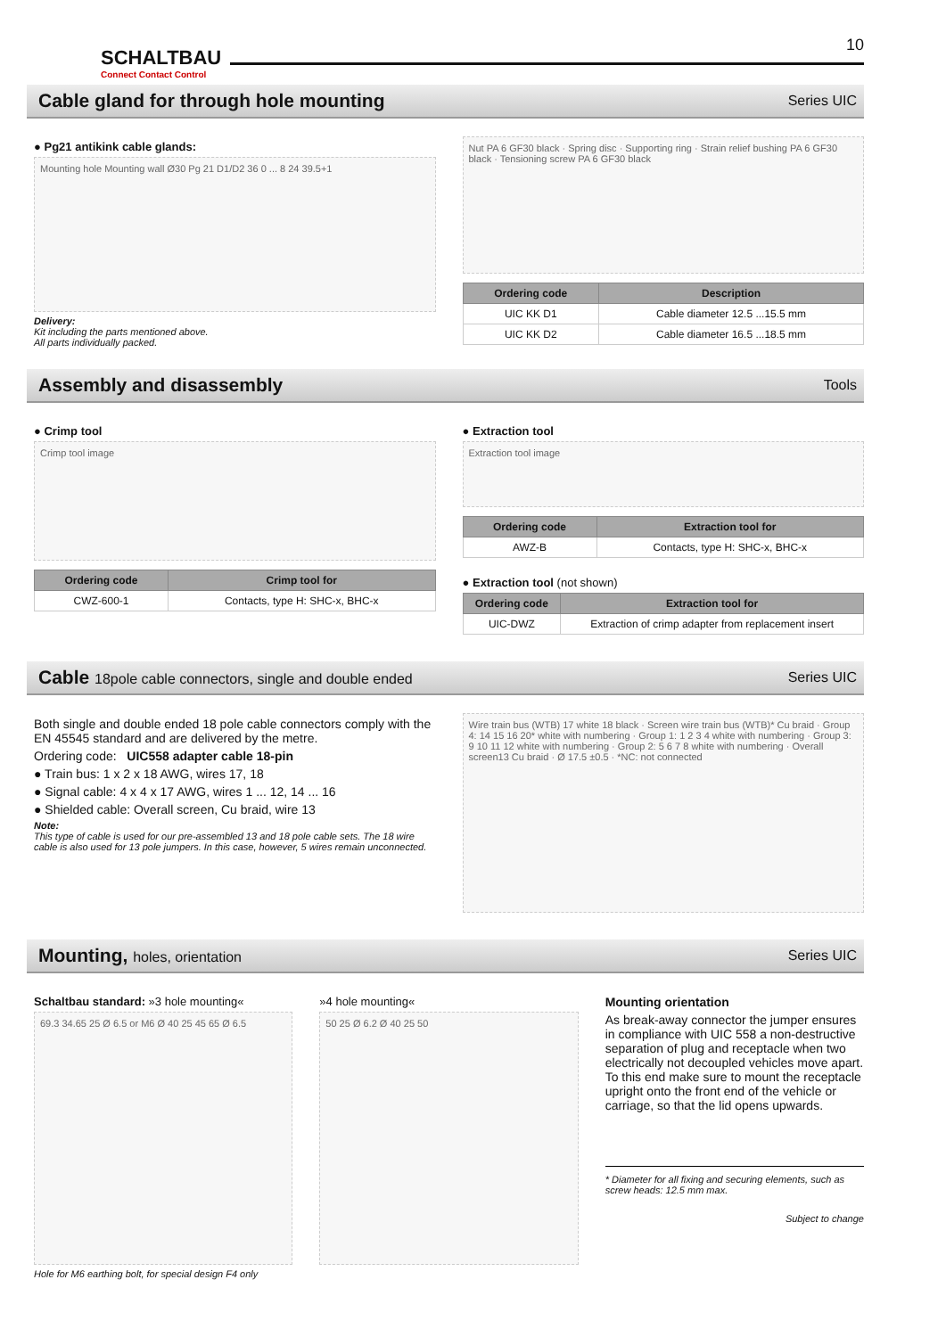SCHALTBAU
Connect Contact Control
10
Cable gland for through hole mounting Series UIC
● Pg21 antikink cable glands:
Mounting hole Mounting wall Ø30 Pg 21 D1/D2 36 0 ... 8 24 39.5+1
Delivery:
Kit including the parts mentioned above.
All parts individually packed.
Nut PA 6 GF30 black · Spring disc · Supporting ring · Strain relief bushing PA 6 GF30 black · Tensioning screw PA 6 GF30 black
| Ordering code | Description |
| --- | --- |
| UIC KK D1 | Cable diameter 12.5 ...15.5 mm |
| UIC KK D2 | Cable diameter 16.5 ...18.5 mm |
Assembly and disassembly Tools
● Crimp tool
Crimp tool image
| Ordering code | Crimp tool for |
| --- | --- |
| CWZ-600-1 | Contacts, type H: SHC-x, BHC-x |
● Extraction tool
Extraction tool image
| Ordering code | Extraction tool for |
| --- | --- |
| AWZ-B | Contacts, type H: SHC-x, BHC-x |
● Extraction tool (not shown)
| Ordering code | Extraction tool for |
| --- | --- |
| UIC-DWZ | Extraction of crimp adapter from replacement insert |
Cable 18pole cable connectors, single and double ended Series UIC
Both single and double ended 18 pole cable connectors comply with the EN 45545 standard and are delivered by the metre.
Ordering code: UIC558 adapter cable 18-pin
● Train bus: 1 x 2 x 18 AWG, wires 17, 18
● Signal cable: 4 x 4 x 17 AWG, wires 1 ... 12, 14 ... 16
● Shielded cable: Overall screen, Cu braid, wire 13
Note:
This type of cable is used for our pre-assembled 13 and 18 pole cable sets. The 18 wire cable is also used for 13 pole jumpers. In this case, however, 5 wires remain unconnected.
Wire train bus (WTB) 17 white 18 black · Screen wire train bus (WTB)* Cu braid · Group 4: 14 15 16 20* white with numbering · Group 1: 1 2 3 4 white with numbering · Group 3: 9 10 11 12 white with numbering · Group 2: 5 6 7 8 white with numbering · Overall screen13 Cu braid · Ø 17.5 ±0.5 · *NC: not connected
Mounting, holes, orientation Series UIC
Schaltbau standard: »3 hole mounting«
69.3 34.65 25 Ø 6.5 or M6 Ø 40 25 45 65 Ø 6.5
Hole for M6 earthing bolt, for special design F4 only
»4 hole mounting«
50 25 Ø 6.2 Ø 40 25 50
Mounting orientation
As break-away connector the jumper ensures in compliance with UIC 558 a non-destructive separation of plug and receptacle when two electrically not decoupled vehicles move apart. To this end make sure to mount the receptacle upright onto the front end of the vehicle or carriage, so that the lid opens upwards.
* Diameter for all fixing and securing elements, such as screw heads: 12.5 mm max.
Subject to change